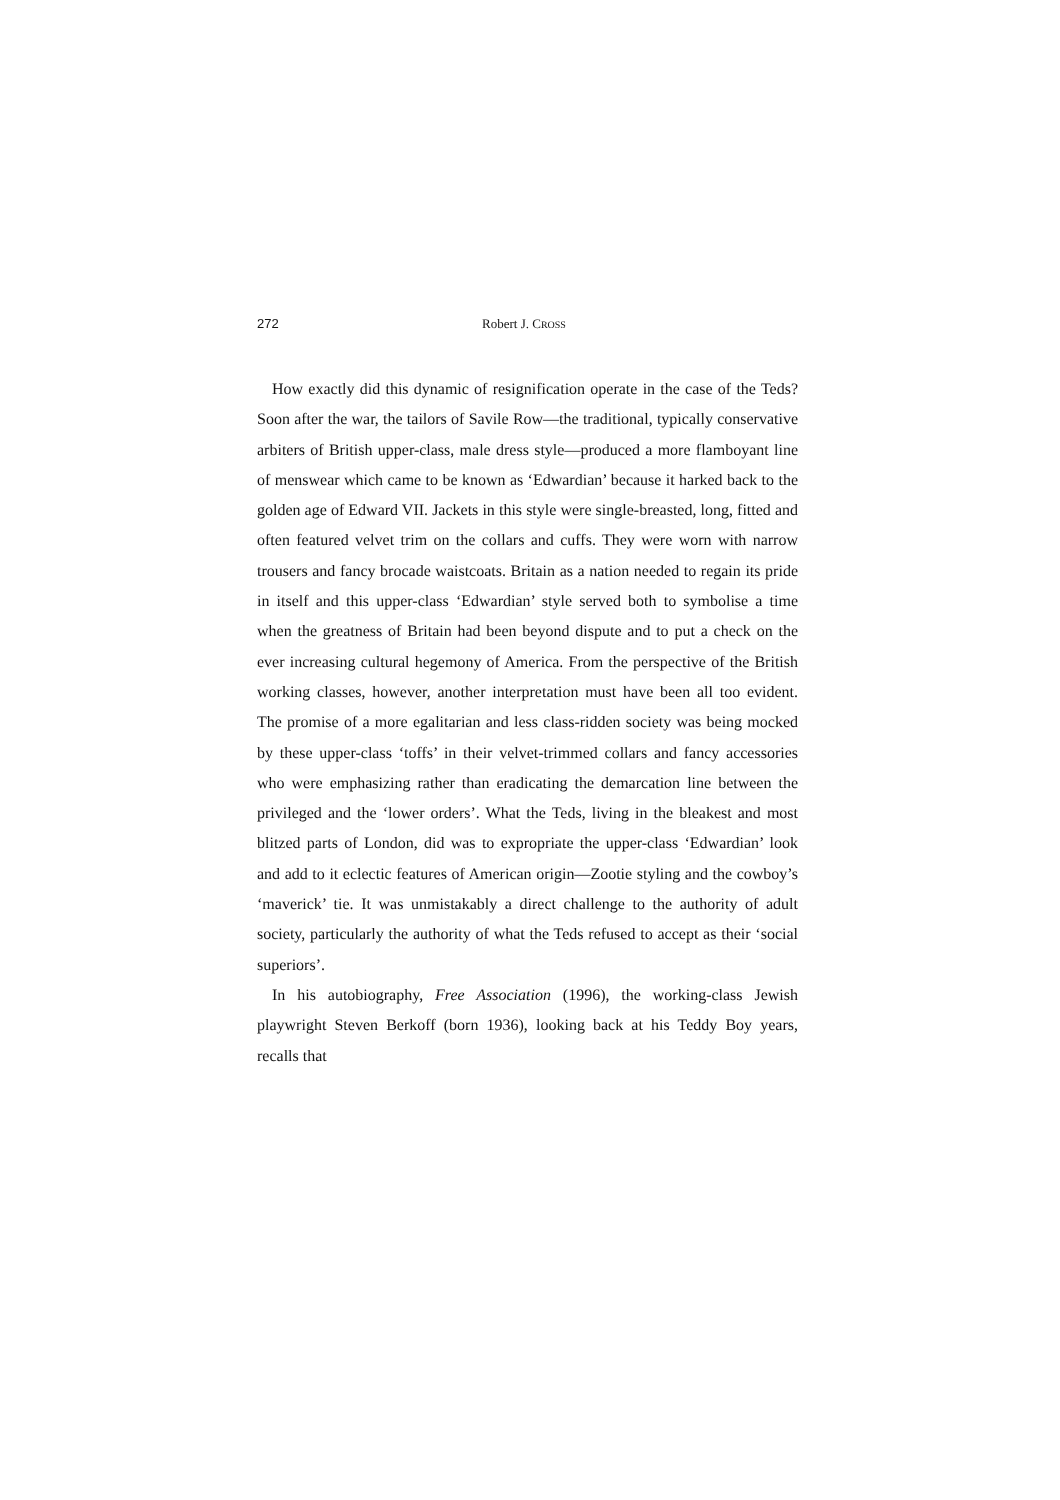272 Robert J. CROSS
How exactly did this dynamic of resignification operate in the case of the Teds? Soon after the war, the tailors of Savile Row—the traditional, typically conservative arbiters of British upper-class, male dress style—produced a more flamboyant line of menswear which came to be known as ‘Edwardian’ because it harked back to the golden age of Edward VII. Jackets in this style were single-breasted, long, fitted and often featured velvet trim on the collars and cuffs. They were worn with narrow trousers and fancy brocade waistcoats. Britain as a nation needed to regain its pride in itself and this upper-class ‘Edwardian’ style served both to symbolise a time when the greatness of Britain had been beyond dispute and to put a check on the ever increasing cultural hegemony of America. From the perspective of the British working classes, however, another interpretation must have been all too evident. The promise of a more egalitarian and less class-ridden society was being mocked by these upper-class ‘toffs’ in their velvet-trimmed collars and fancy accessories who were emphasizing rather than eradicating the demarcation line between the privileged and the ‘lower orders’. What the Teds, living in the bleakest and most blitzed parts of London, did was to expropriate the upper-class ‘Edwardian’ look and add to it eclectic features of American origin—Zootie styling and the cowboy’s ‘maverick’ tie. It was unmistakably a direct challenge to the authority of adult society, particularly the authority of what the Teds refused to accept as their ‘social superiors’.
In his autobiography, Free Association (1996), the working-class Jewish playwright Steven Berkoff (born 1936), looking back at his Teddy Boy years, recalls that